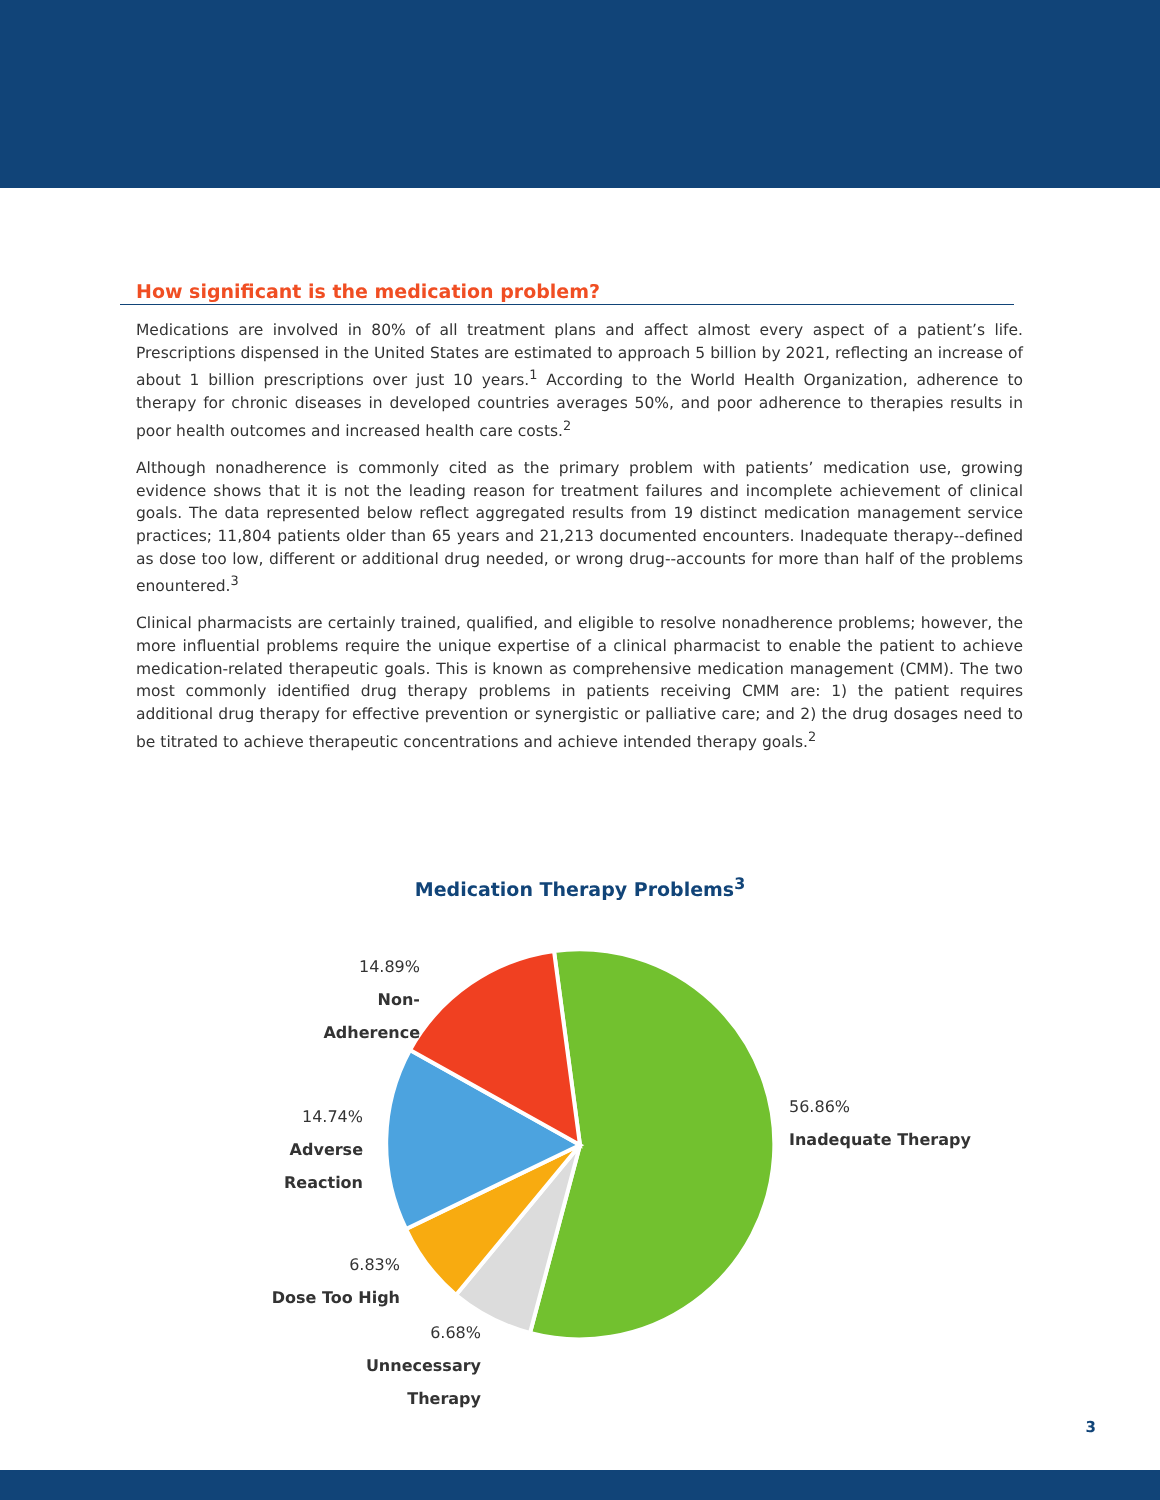How significant is the medication problem?
Medications are involved in 80% of all treatment plans and affect almost every aspect of a patient’s life. Prescriptions dispensed in the United States are estimated to approach 5 billion by 2021, reflecting an increase of about 1 billion prescriptions over just 10 years.<sup>1</sup> According to the World Health Organization, adherence to therapy for chronic diseases in developed countries averages 50%, and poor adherence to therapies results in poor health outcomes and increased health care costs.<sup>2</sup>
Although nonadherence is commonly cited as the primary problem with patients’ medication use, growing evidence shows that it is not the leading reason for treatment failures and incomplete achievement of clinical goals. The data represented below reflect aggregated results from 19 distinct medication management service practices; 11,804 patients older than 65 years and 21,213 documented encounters. Inadequate therapy--defined as dose too low, different or additional drug needed, or wrong drug--accounts for more than half of the problems enountered.<sup>3</sup>
Clinical pharmacists are certainly trained, qualified, and eligible to resolve nonadherence problems; however, the more influential problems require the unique expertise of a clinical pharmacist to enable the patient to achieve medication-related therapeutic goals. This is known as comprehensive medication management (CMM). The two most commonly identified drug therapy problems in patients receiving CMM are: 1) the patient requires additional drug therapy for effective prevention or synergistic or palliative care; and 2) the drug dosages need to be titrated to achieve therapeutic concentrations and achieve intended therapy goals.<sup>2</sup>
Medication Therapy Problems<sup>3</sup>
14.89%
Non-Adherence
14.74%
Adverse Reaction
6.83%
Dose Too High
6.68%
Unnecessary Therapy
56.86%
Inadequate Therapy
3